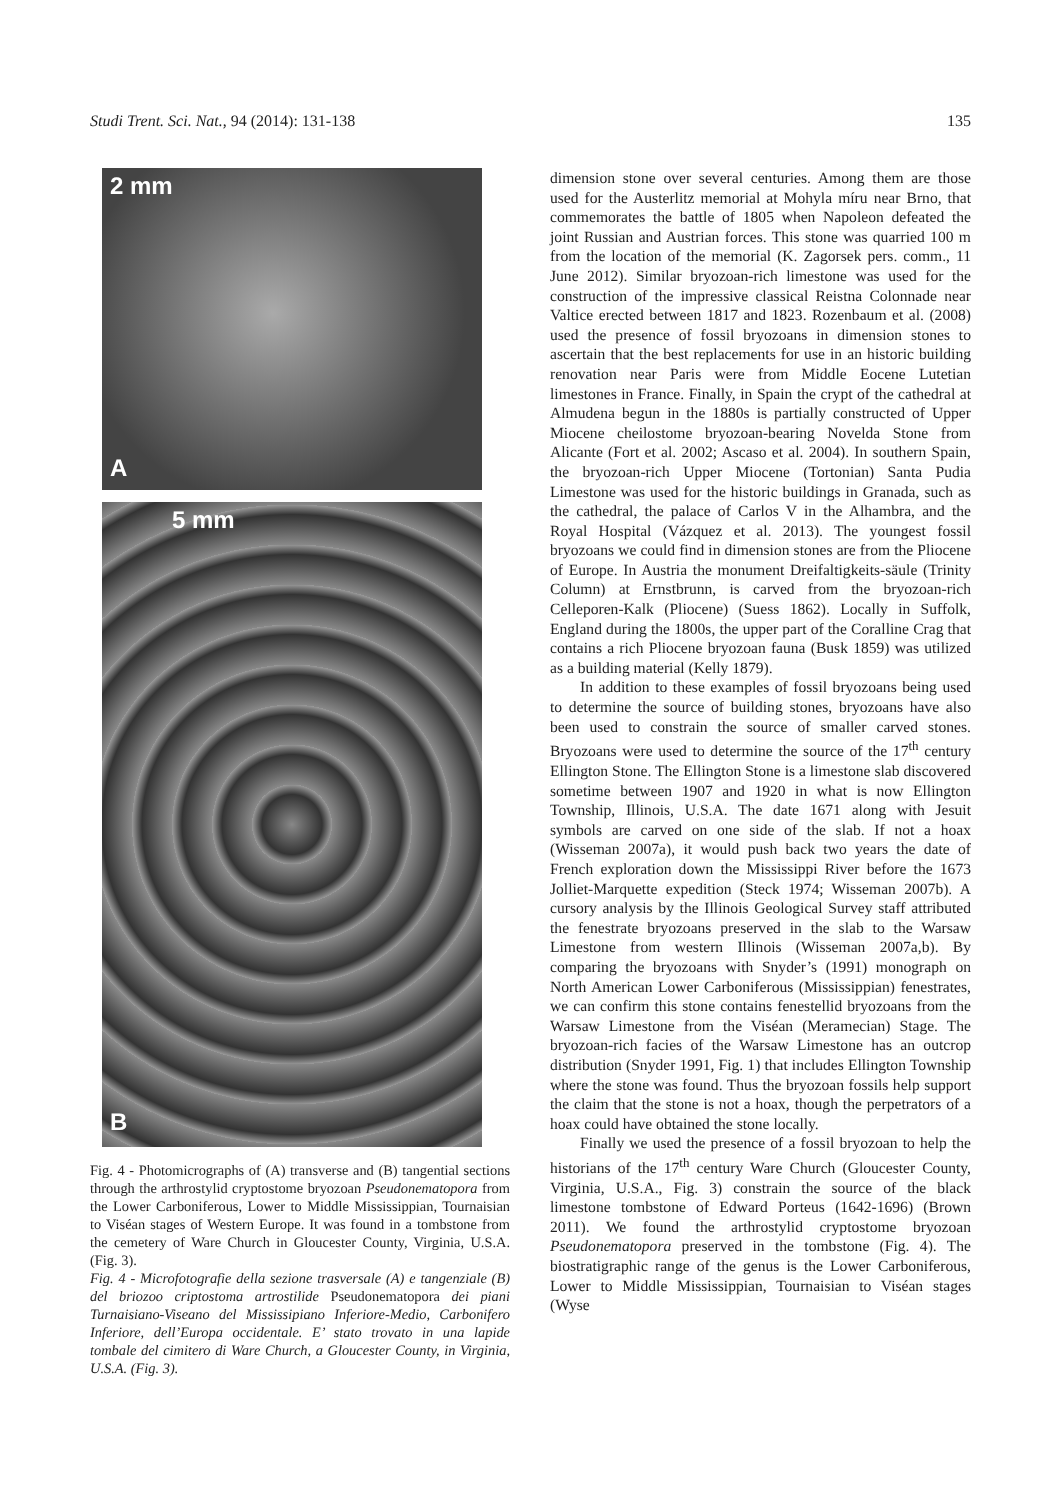Studi Trent. Sci. Nat., 94 (2014): 131-138 135
2 mm
A
5 mm
B
Fig. 4 - Photomicrographs of (A) transverse and (B) tangential sections through the arthrostylid cryptostome bryozoan Pseudonematopora from the Lower Carboniferous, Lower to Middle Mississippian, Tournaisian to Viséan stages of Western Europe. It was found in a tombstone from the cemetery of Ware Church in Gloucester County, Virginia, U.S.A. (Fig. 3).
Fig. 4 - Microfotografie della sezione trasversale (A) e tangenziale (B) del briozoo criptostoma artrostilide Pseudonematopora dei piani Turnaisiano-Viseano del Mississipiano Inferiore-Medio, Carbonifero Inferiore, dell’Europa occidentale. E’ stato trovato in una lapide tombale del cimitero di Ware Church, a Gloucester County, in Virginia, U.S.A. (Fig. 3).
dimension stone over several centuries. Among them are those used for the Austerlitz memorial at Mohyla míru near Brno, that commemorates the battle of 1805 when Napoleon defeated the joint Russian and Austrian forces. This stone was quarried 100 m from the location of the memorial (K. Zagorsek pers. comm., 11 June 2012). Similar bryozoan-rich limestone was used for the construction of the impressive classical Reistna Colonnade near Valtice erected between 1817 and 1823. Rozenbaum et al. (2008) used the presence of fossil bryozoans in dimension stones to ascertain that the best replacements for use in an historic building renovation near Paris were from Middle Eocene Lutetian limestones in France. Finally, in Spain the crypt of the cathedral at Almudena begun in the 1880s is partially constructed of Upper Miocene cheilostome bryozoan-bearing Novelda Stone from Alicante (Fort et al. 2002; Ascaso et al. 2004). In southern Spain, the bryozoan-rich Upper Miocene (Tortonian) Santa Pudia Limestone was used for the historic buildings in Granada, such as the cathedral, the palace of Carlos V in the Alhambra, and the Royal Hospital (Vázquez et al. 2013). The youngest fossil bryozoans we could find in dimension stones are from the Pliocene of Europe. In Austria the monument Dreifaltigkeits-säule (Trinity Column) at Ernstbrunn, is carved from the bryozoan-rich Celleporen-Kalk (Pliocene) (Suess 1862). Locally in Suffolk, England during the 1800s, the upper part of the Coralline Crag that contains a rich Pliocene bryozoan fauna (Busk 1859) was utilized as a building material (Kelly 1879).
In addition to these examples of fossil bryozoans being used to determine the source of building stones, bryozoans have also been used to constrain the source of smaller carved stones. Bryozoans were used to determine the source of the 17<sup>th</sup> century Ellington Stone. The Ellington Stone is a limestone slab discovered sometime between 1907 and 1920 in what is now Ellington Township, Illinois, U.S.A. The date 1671 along with Jesuit symbols are carved on one side of the slab. If not a hoax (Wisseman 2007a), it would push back two years the date of French exploration down the Mississippi River before the 1673 Jolliet-Marquette expedition (Steck 1974; Wisseman 2007b). A cursory analysis by the Illinois Geological Survey staff attributed the fenestrate bryozoans preserved in the slab to the Warsaw Limestone from western Illinois (Wisseman 2007a,b). By comparing the bryozoans with Snyder’s (1991) monograph on North American Lower Carboniferous (Mississippian) fenestrates, we can confirm this stone contains fenestellid bryozoans from the Warsaw Limestone from the Viséan (Meramecian) Stage. The bryozoan-rich facies of the Warsaw Limestone has an outcrop distribution (Snyder 1991, Fig. 1) that includes Ellington Township where the stone was found. Thus the bryozoan fossils help support the claim that the stone is not a hoax, though the perpetrators of a hoax could have obtained the stone locally.
Finally we used the presence of a fossil bryozoan to help the historians of the 17<sup>th</sup> century Ware Church (Gloucester County, Virginia, U.S.A., Fig. 3) constrain the source of the black limestone tombstone of Edward Porteus (1642-1696) (Brown 2011). We found the arthrostylid cryptostome bryozoan Pseudonematopora preserved in the tombstone (Fig. 4). The biostratigraphic range of the genus is the Lower Carboniferous, Lower to Middle Mississippian, Tournaisian to Viséan stages (Wyse